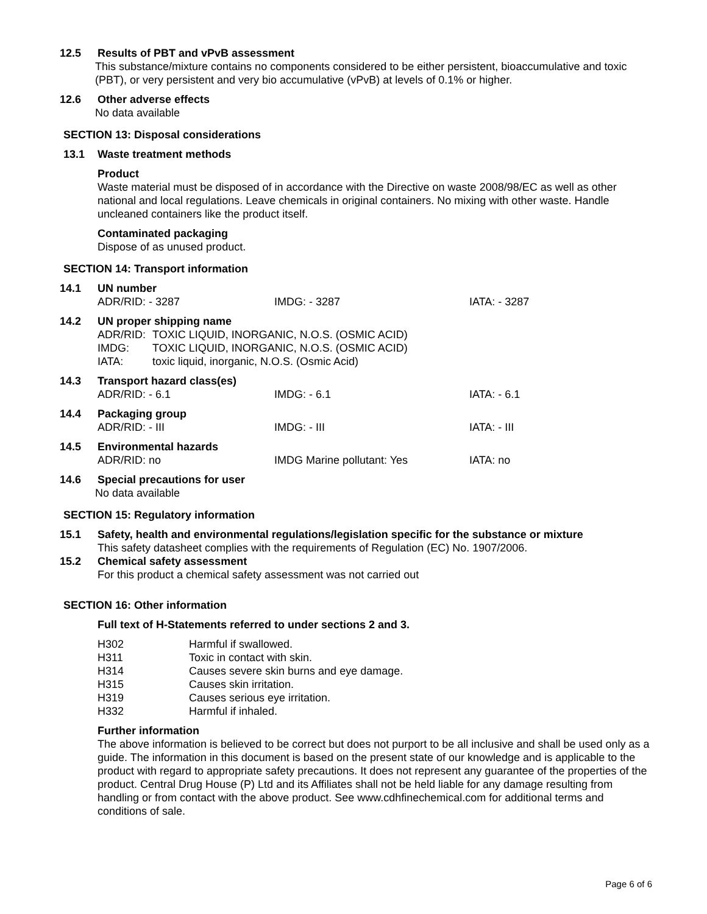12.5 Results of PBT and vPvB assessment
This substance/mixture contains no components considered to be either persistent, bioaccumulative and toxic (PBT), or very persistent and very bio accumulative (vPvB) at levels of 0.1% or higher.
12.6 Other adverse effects
No data available
SECTION 13: Disposal considerations
13.1 Waste treatment methods
Product
Waste material must be disposed of in accordance with the Directive on waste 2008/98/EC as well as other national and local regulations. Leave chemicals in original containers. No mixing with other waste. Handle uncleaned containers like the product itself.
Contaminated packaging
Dispose of as unused product.
SECTION 14: Transport information
14.1 UN number
ADR/RID: - 3287 IMDG: - 3287 IATA: - 3287
14.2 UN proper shipping name
ADR/RID: TOXIC LIQUID, INORGANIC, N.O.S. (OSMIC ACID)
IMDG: TOXIC LIQUID, INORGANIC, N.O.S. (OSMIC ACID)
IATA: toxic liquid, inorganic, N.O.S. (Osmic Acid)
14.3 Transport hazard class(es)
ADR/RID: - 6.1 IMDG: - 6.1 IATA: - 6.1
14.4 Packaging group
ADR/RID: - III IMDG: - III IATA: - III
14.5 Environmental hazards
ADR/RID: no IMDG Marine pollutant: Yes IATA: no
14.6 Special precautions for user
No data available
SECTION 15: Regulatory information
15.1 Safety, health and environmental regulations/legislation specific for the substance or mixture
This safety datasheet complies with the requirements of Regulation (EC) No. 1907/2006.
15.2 Chemical safety assessment
For this product a chemical safety assessment was not carried out
SECTION 16: Other information
Full text of H-Statements referred to under sections 2 and 3.
| H302 | Harmful if swallowed. |
| H311 | Toxic in contact with skin. |
| H314 | Causes severe skin burns and eye damage. |
| H315 | Causes skin irritation. |
| H319 | Causes serious eye irritation. |
| H332 | Harmful if inhaled. |
Further information
The above information is believed to be correct but does not purport to be all inclusive and shall be used only as a guide. The information in this document is based on the present state of our knowledge and is applicable to the product with regard to appropriate safety precautions. It does not represent any guarantee of the properties of the product. Central Drug House (P) Ltd and its Affiliates shall not be held liable for any damage resulting from handling or from contact with the above product. See www.cdhfinechemical.com for additional terms and conditions of sale.
Page 6 of 6